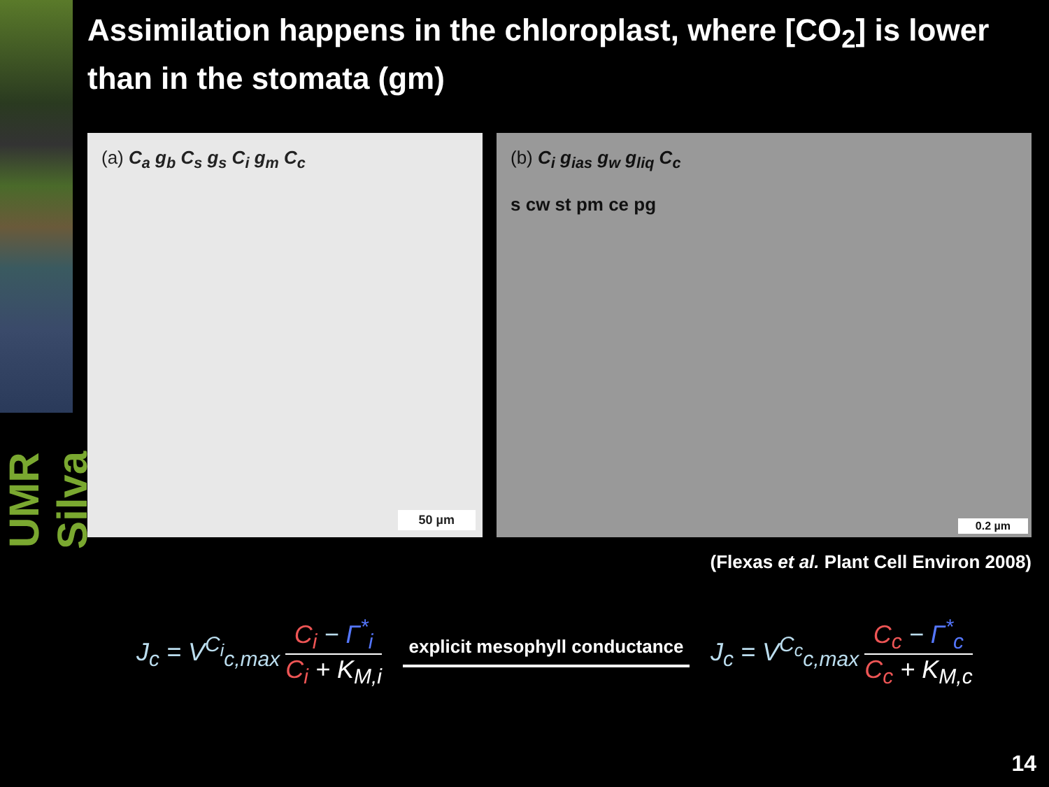UMR Silva
Assimilation happens in the chloroplast, where [CO<sub>2</sub>] is lower than in the stomata (gm)
(a) C<sub>a</sub> g<sub>b</sub> C<sub>s</sub> g<sub>s</sub> C<sub>i</sub> g<sub>m</sub> C<sub>c</sub>
50 µm
(b) C<sub>i</sub> g<sub>ias</sub> g<sub>w</sub> g<sub>liq</sub> C<sub>c</sub>
s cw st pm ce pg
0.2 µm
(Flexas et al. Plant Cell Environ 2008)
J<sub>c</sub> = V<sup>C<sub>i</sub></sup><sub>c,max</sub> C<sub>i</sub> − Γ<sup>*</sup><sub>i</sub>
C<sub>i</sub> + K<sub>M,i</sub>
explicit mesophyll conductance
J<sub>c</sub> = V<sup>C<sub>c</sub></sup><sub>c,max</sub> C<sub>c</sub> − Γ<sup>*</sup><sub>c</sub>
C<sub>c</sub> + K<sub>M,c</sub>
14